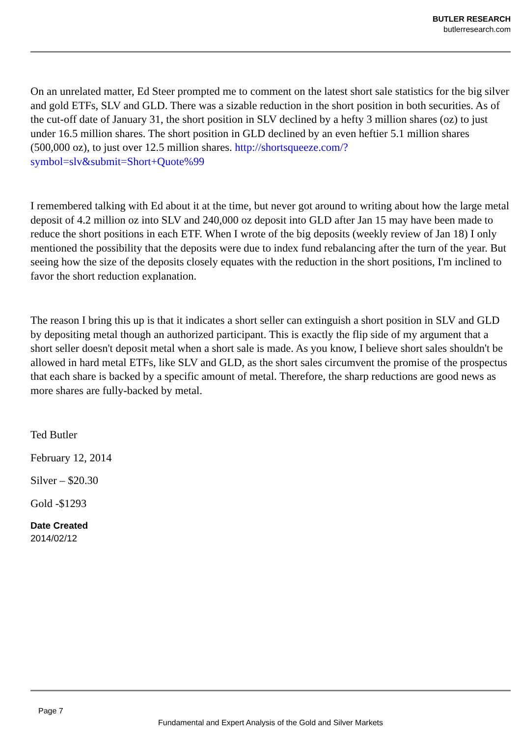BUTLER RESEARCH
butlerresearch.com
On an unrelated matter, Ed Steer prompted me to comment on the latest short sale statistics for the big silver and gold ETFs, SLV and GLD. There was a sizable reduction in the short position in both securities. As of the cut-off date of January 31, the short position in SLV declined by a hefty 3 million shares (oz) to just under 16.5 million shares. The short position in GLD declined by an even heftier 5.1 million shares (500,000 oz), to just over 12.5 million shares. http://shortsqueeze.com/?symbol=slv&submit=Short+Quote%99
I remembered talking with Ed about it at the time, but never got around to writing about how the large metal deposit of 4.2 million oz into SLV and 240,000 oz deposit into GLD after Jan 15 may have been made to reduce the short positions in each ETF. When I wrote of the big deposits (weekly review of Jan 18) I only mentioned the possibility that the deposits were due to index fund rebalancing after the turn of the year. But seeing how the size of the deposits closely equates with the reduction in the short positions, I'm inclined to favor the short reduction explanation.
The reason I bring this up is that it indicates a short seller can extinguish a short position in SLV and GLD by depositing metal though an authorized participant. This is exactly the flip side of my argument that a short seller doesn't deposit metal when a short sale is made. As you know, I believe short sales shouldn't be allowed in hard metal ETFs, like SLV and GLD, as the short sales circumvent the promise of the prospectus that each share is backed by a specific amount of metal. Therefore, the sharp reductions are good news as more shares are fully-backed by metal.
Ted Butler
February 12, 2014
Silver – $20.30
Gold -$1293
Date Created
2014/02/12
Page 7
Fundamental and Expert Analysis of the Gold and Silver Markets